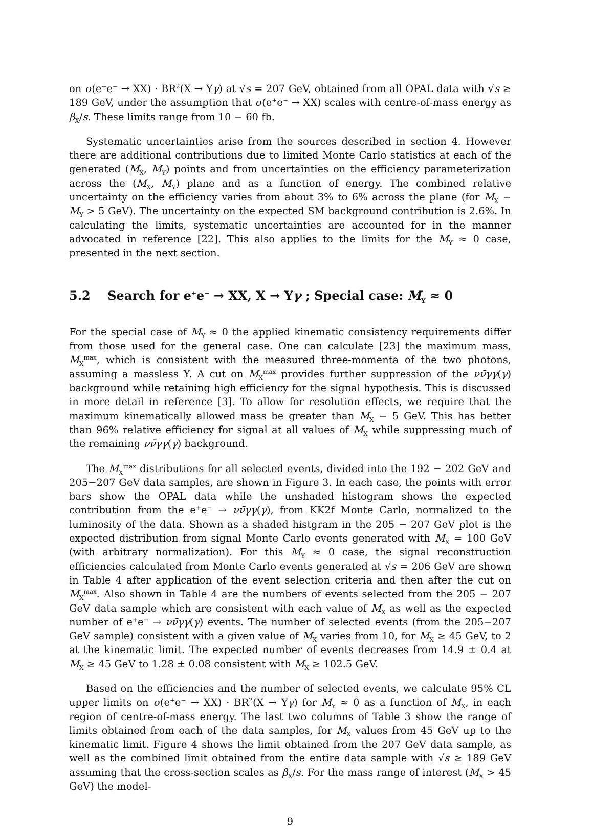on σ(e<sup>+</sup>e<sup>−</sup> → XX) · BR<sup>2</sup>(X → Yγ) at √s = 207 GeV, obtained from all OPAL data with √s ≥ 189 GeV, under the assumption that σ(e<sup>+</sup>e<sup>−</sup> → XX) scales with centre-of-mass energy as β<sub>X</sub>/s. These limits range from 10 − 60 fb.
Systematic uncertainties arise from the sources described in section 4. However there are additional contributions due to limited Monte Carlo statistics at each of the generated (M<sub>X</sub>, M<sub>Y</sub>) points and from uncertainties on the efficiency parameterization across the (M<sub>X</sub>, M<sub>Y</sub>) plane and as a function of energy. The combined relative uncertainty on the efficiency varies from about 3% to 6% across the plane (for M<sub>X</sub> − M<sub>Y</sub> > 5 GeV). The uncertainty on the expected SM background contribution is 2.6%. In calculating the limits, systematic uncertainties are accounted for in the manner advocated in reference [22]. This also applies to the limits for the M<sub>Y</sub> ≈ 0 case, presented in the next section.
5.2 Search for e<sup>+</sup>e<sup>−</sup> → XX, X → Yγ ; Special case: M<sub>Y</sub> ≈ 0
For the special case of M<sub>Y</sub> ≈ 0 the applied kinematic consistency requirements differ from those used for the general case. One can calculate [23] the maximum mass, M<sub>X</sub><sup>max</sup>, which is consistent with the measured three-momenta of the two photons, assuming a massless Y. A cut on M<sub>X</sub><sup>max</sup> provides further suppression of the νν̄γγ(γ) background while retaining high efficiency for the signal hypothesis. This is discussed in more detail in reference [3]. To allow for resolution effects, we require that the maximum kinematically allowed mass be greater than M<sub>X</sub> − 5 GeV. This has better than 96% relative efficiency for signal at all values of M<sub>X</sub> while suppressing much of the remaining νν̄γγ(γ) background.
The M<sub>X</sub><sup>max</sup> distributions for all selected events, divided into the 192 − 202 GeV and 205−207 GeV data samples, are shown in Figure 3. In each case, the points with error bars show the OPAL data while the unshaded histogram shows the expected contribution from the e<sup>+</sup>e<sup>−</sup> → νν̄γγ(γ), from KK2f Monte Carlo, normalized to the luminosity of the data. Shown as a shaded histgram in the 205 − 207 GeV plot is the expected distribution from signal Monte Carlo events generated with M<sub>X</sub> = 100 GeV (with arbitrary normalization). For this M<sub>Y</sub> ≈ 0 case, the signal reconstruction efficiencies calculated from Monte Carlo events generated at √s = 206 GeV are shown in Table 4 after application of the event selection criteria and then after the cut on M<sub>X</sub><sup>max</sup>. Also shown in Table 4 are the numbers of events selected from the 205 − 207 GeV data sample which are consistent with each value of M<sub>X</sub> as well as the expected number of e<sup>+</sup>e<sup>−</sup> → νν̄γγ(γ) events. The number of selected events (from the 205−207 GeV sample) consistent with a given value of M<sub>X</sub> varies from 10, for M<sub>X</sub> ≥ 45 GeV, to 2 at the kinematic limit. The expected number of events decreases from 14.9 ± 0.4 at M<sub>X</sub> ≥ 45 GeV to 1.28 ± 0.08 consistent with M<sub>X</sub> ≥ 102.5 GeV.
Based on the efficiencies and the number of selected events, we calculate 95% CL upper limits on σ(e<sup>+</sup>e<sup>−</sup> → XX) · BR<sup>2</sup>(X → Yγ) for M<sub>Y</sub> ≈ 0 as a function of M<sub>X</sub>, in each region of centre-of-mass energy. The last two columns of Table 3 show the range of limits obtained from each of the data samples, for M<sub>X</sub> values from 45 GeV up to the kinematic limit. Figure 4 shows the limit obtained from the 207 GeV data sample, as well as the combined limit obtained from the entire data sample with √s ≥ 189 GeV assuming that the cross-section scales as β<sub>X</sub>/s. For the mass range of interest (M<sub>X</sub> > 45 GeV) the model-
9